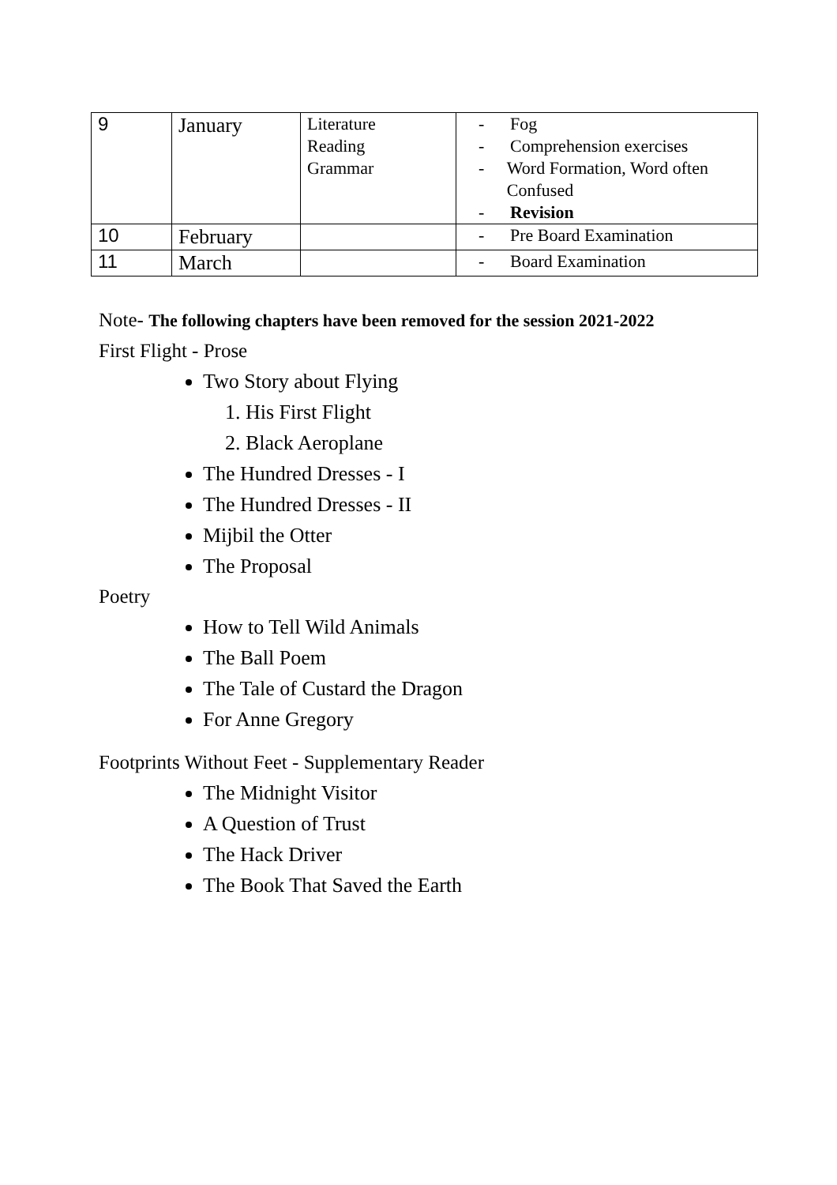| 9 | January | Literature Reading Grammar | - Fog - Comprehension exercises - Word Formation, Word often Confused - Revision |
| 10 | February | | - Pre Board Examination |
| 11 | March | | - Board Examination |
Note- The following chapters have been removed for the session 2021-2022
First Flight - Prose
Two Story about Flying
1. His First Flight
2. Black Aeroplane
The Hundred Dresses - I
The Hundred Dresses - II
Mijbil the Otter
The Proposal
Poetry
How to Tell Wild Animals
The Ball Poem
The Tale of Custard the Dragon
For Anne Gregory
Footprints Without Feet - Supplementary Reader
The Midnight Visitor
A Question of Trust
The Hack Driver
The Book That Saved the Earth